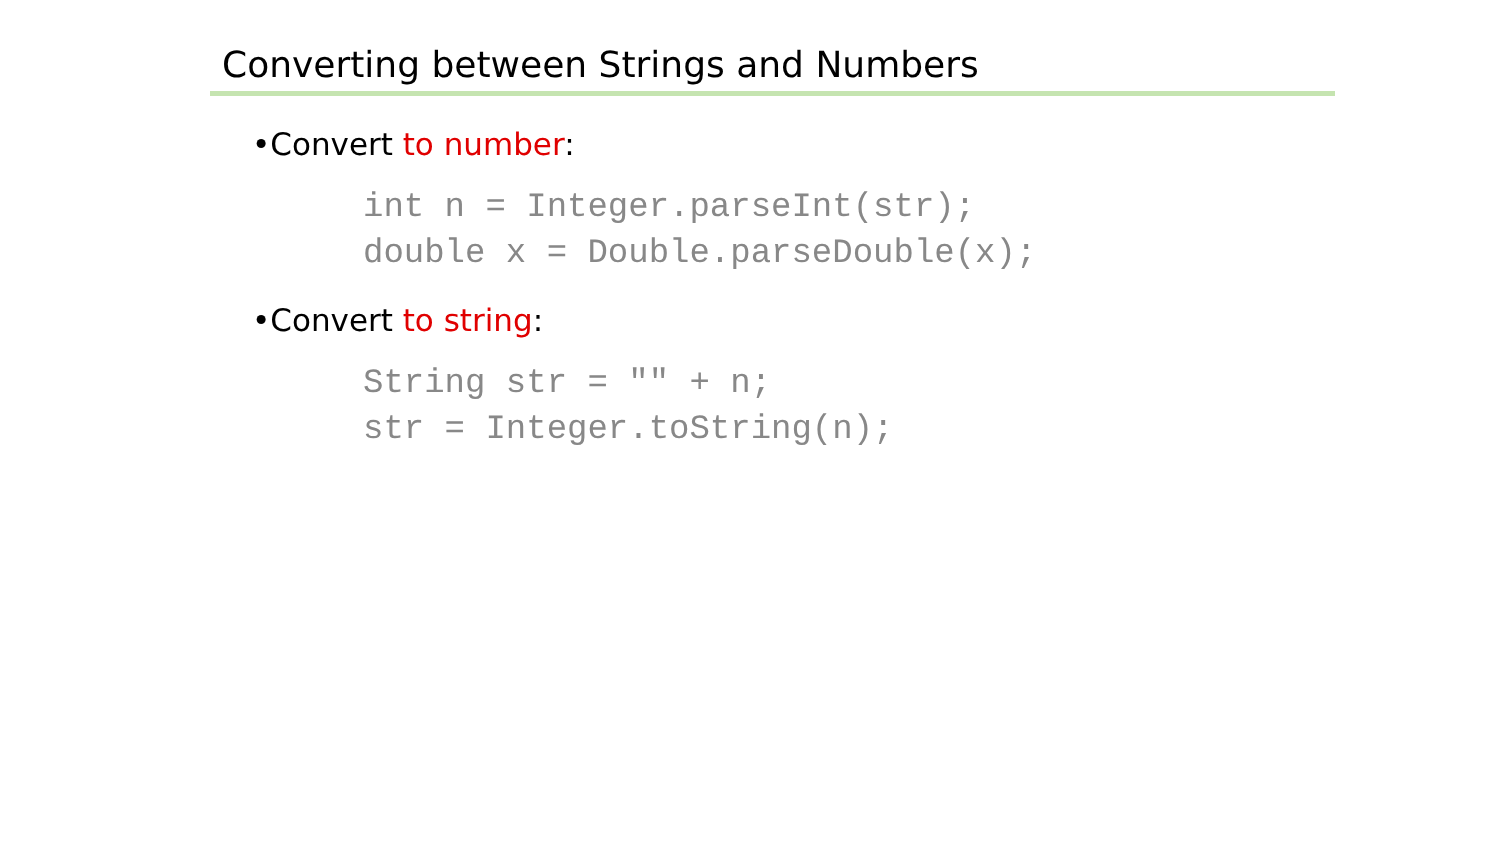Converting between Strings and Numbers
•Convert to number:
int n = Integer.parseInt(str);
double x = Double.parseDouble(x);
•Convert to string:
String str = "" + n;
str = Integer.toString(n);